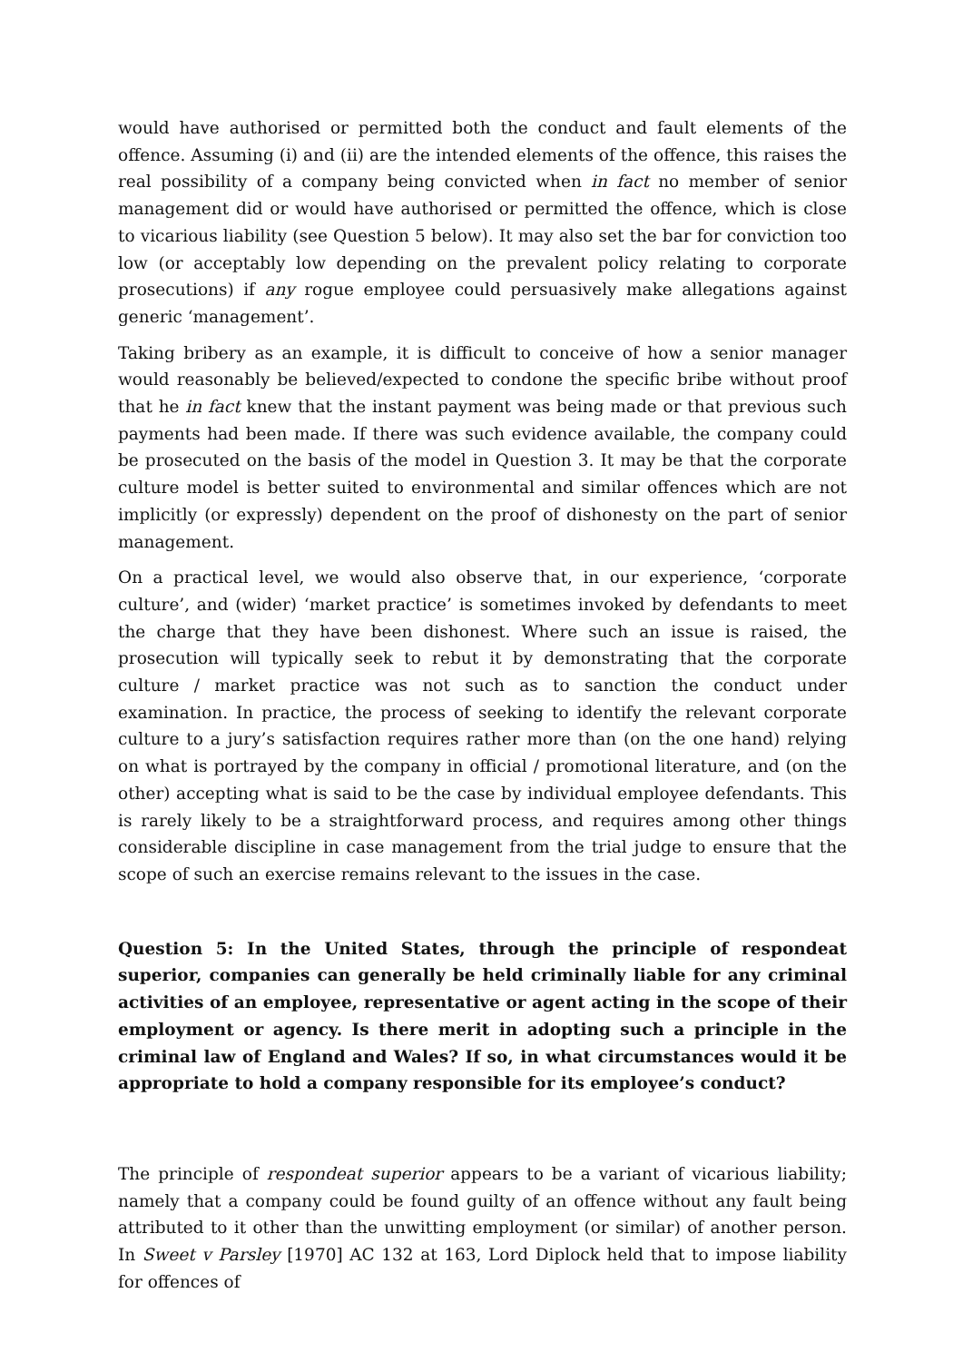would have authorised or permitted both the conduct and fault elements of the offence. Assuming (i) and (ii) are the intended elements of the offence, this raises the real possibility of a company being convicted when in fact no member of senior management did or would have authorised or permitted the offence, which is close to vicarious liability (see Question 5 below). It may also set the bar for conviction too low (or acceptably low depending on the prevalent policy relating to corporate prosecutions) if any rogue employee could persuasively make allegations against generic ‘management’.
Taking bribery as an example, it is difficult to conceive of how a senior manager would reasonably be believed/expected to condone the specific bribe without proof that he in fact knew that the instant payment was being made or that previous such payments had been made. If there was such evidence available, the company could be prosecuted on the basis of the model in Question 3. It may be that the corporate culture model is better suited to environmental and similar offences which are not implicitly (or expressly) dependent on the proof of dishonesty on the part of senior management.
On a practical level, we would also observe that, in our experience, ‘corporate culture’, and (wider) ‘market practice’ is sometimes invoked by defendants to meet the charge that they have been dishonest. Where such an issue is raised, the prosecution will typically seek to rebut it by demonstrating that the corporate culture / market practice was not such as to sanction the conduct under examination. In practice, the process of seeking to identify the relevant corporate culture to a jury’s satisfaction requires rather more than (on the one hand) relying on what is portrayed by the company in official / promotional literature, and (on the other) accepting what is said to be the case by individual employee defendants. This is rarely likely to be a straightforward process, and requires among other things considerable discipline in case management from the trial judge to ensure that the scope of such an exercise remains relevant to the issues in the case.
Question 5: In the United States, through the principle of respondeat superior, companies can generally be held criminally liable for any criminal activities of an employee, representative or agent acting in the scope of their employment or agency. Is there merit in adopting such a principle in the criminal law of England and Wales? If so, in what circumstances would it be appropriate to hold a company responsible for its employee’s conduct?
The principle of respondeat superior appears to be a variant of vicarious liability; namely that a company could be found guilty of an offence without any fault being attributed to it other than the unwitting employment (or similar) of another person. In Sweet v Parsley [1970] AC 132 at 163, Lord Diplock held that to impose liability for offences of